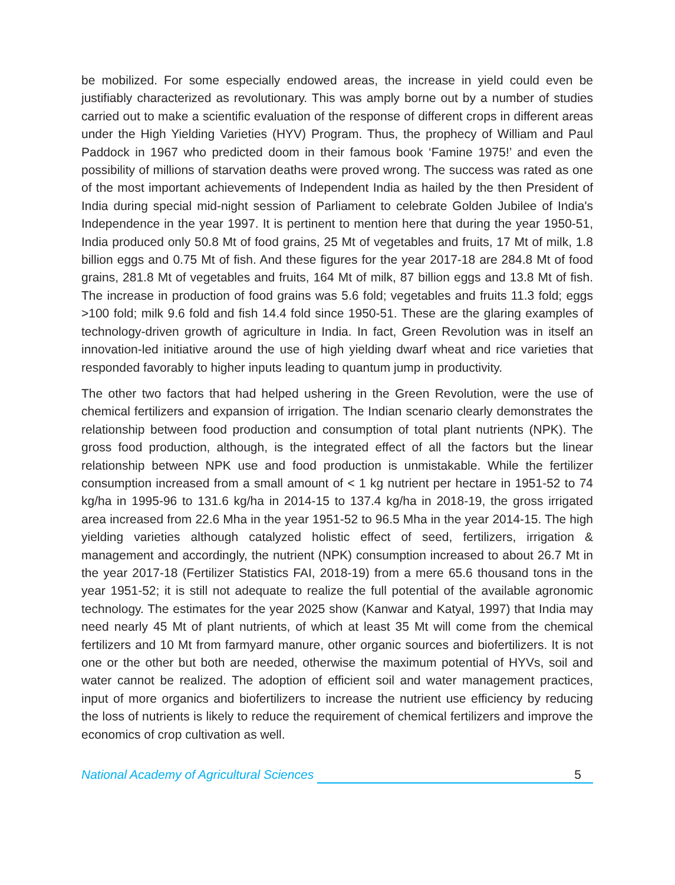be mobilized. For some especially endowed areas, the increase in yield could even be justifiably characterized as revolutionary. This was amply borne out by a number of studies carried out to make a scientific evaluation of the response of different crops in different areas under the High Yielding Varieties (HYV) Program. Thus, the prophecy of William and Paul Paddock in 1967 who predicted doom in their famous book ‘Famine 1975!’ and even the possibility of millions of starvation deaths were proved wrong. The success was rated as one of the most important achievements of Independent India as hailed by the then President of India during special mid-night session of Parliament to celebrate Golden Jubilee of India's Independence in the year 1997. It is pertinent to mention here that during the year 1950-51, India produced only 50.8 Mt of food grains, 25 Mt of vegetables and fruits, 17 Mt of milk, 1.8 billion eggs and 0.75 Mt of fish. And these figures for the year 2017-18 are 284.8 Mt of food grains, 281.8 Mt of vegetables and fruits, 164 Mt of milk, 87 billion eggs and 13.8 Mt of fish. The increase in production of food grains was 5.6 fold; vegetables and fruits 11.3 fold; eggs >100 fold; milk 9.6 fold and fish 14.4 fold since 1950-51. These are the glaring examples of technology-driven growth of agriculture in India. In fact, Green Revolution was in itself an innovation-led initiative around the use of high yielding dwarf wheat and rice varieties that responded favorably to higher inputs leading to quantum jump in productivity.
The other two factors that had helped ushering in the Green Revolution, were the use of chemical fertilizers and expansion of irrigation. The Indian scenario clearly demonstrates the relationship between food production and consumption of total plant nutrients (NPK). The gross food production, although, is the integrated effect of all the factors but the linear relationship between NPK use and food production is unmistakable. While the fertilizer consumption increased from a small amount of < 1 kg nutrient per hectare in 1951-52 to 74 kg/ha in 1995-96 to 131.6 kg/ha in 2014-15 to 137.4 kg/ha in 2018-19, the gross irrigated area increased from 22.6 Mha in the year 1951-52 to 96.5 Mha in the year 2014-15. The high yielding varieties although catalyzed holistic effect of seed, fertilizers, irrigation & management and accordingly, the nutrient (NPK) consumption increased to about 26.7 Mt in the year 2017-18 (Fertilizer Statistics FAI, 2018-19) from a mere 65.6 thousand tons in the year 1951-52; it is still not adequate to realize the full potential of the available agronomic technology. The estimates for the year 2025 show (Kanwar and Katyal, 1997) that India may need nearly 45 Mt of plant nutrients, of which at least 35 Mt will come from the chemical fertilizers and 10 Mt from farmyard manure, other organic sources and biofertilizers. It is not one or the other but both are needed, otherwise the maximum potential of HYVs, soil and water cannot be realized. The adoption of efficient soil and water management practices, input of more organics and biofertilizers to increase the nutrient use efficiency by reducing the loss of nutrients is likely to reduce the requirement of chemical fertilizers and improve the economics of crop cultivation as well.
National Academy of Agricultural Sciences 5